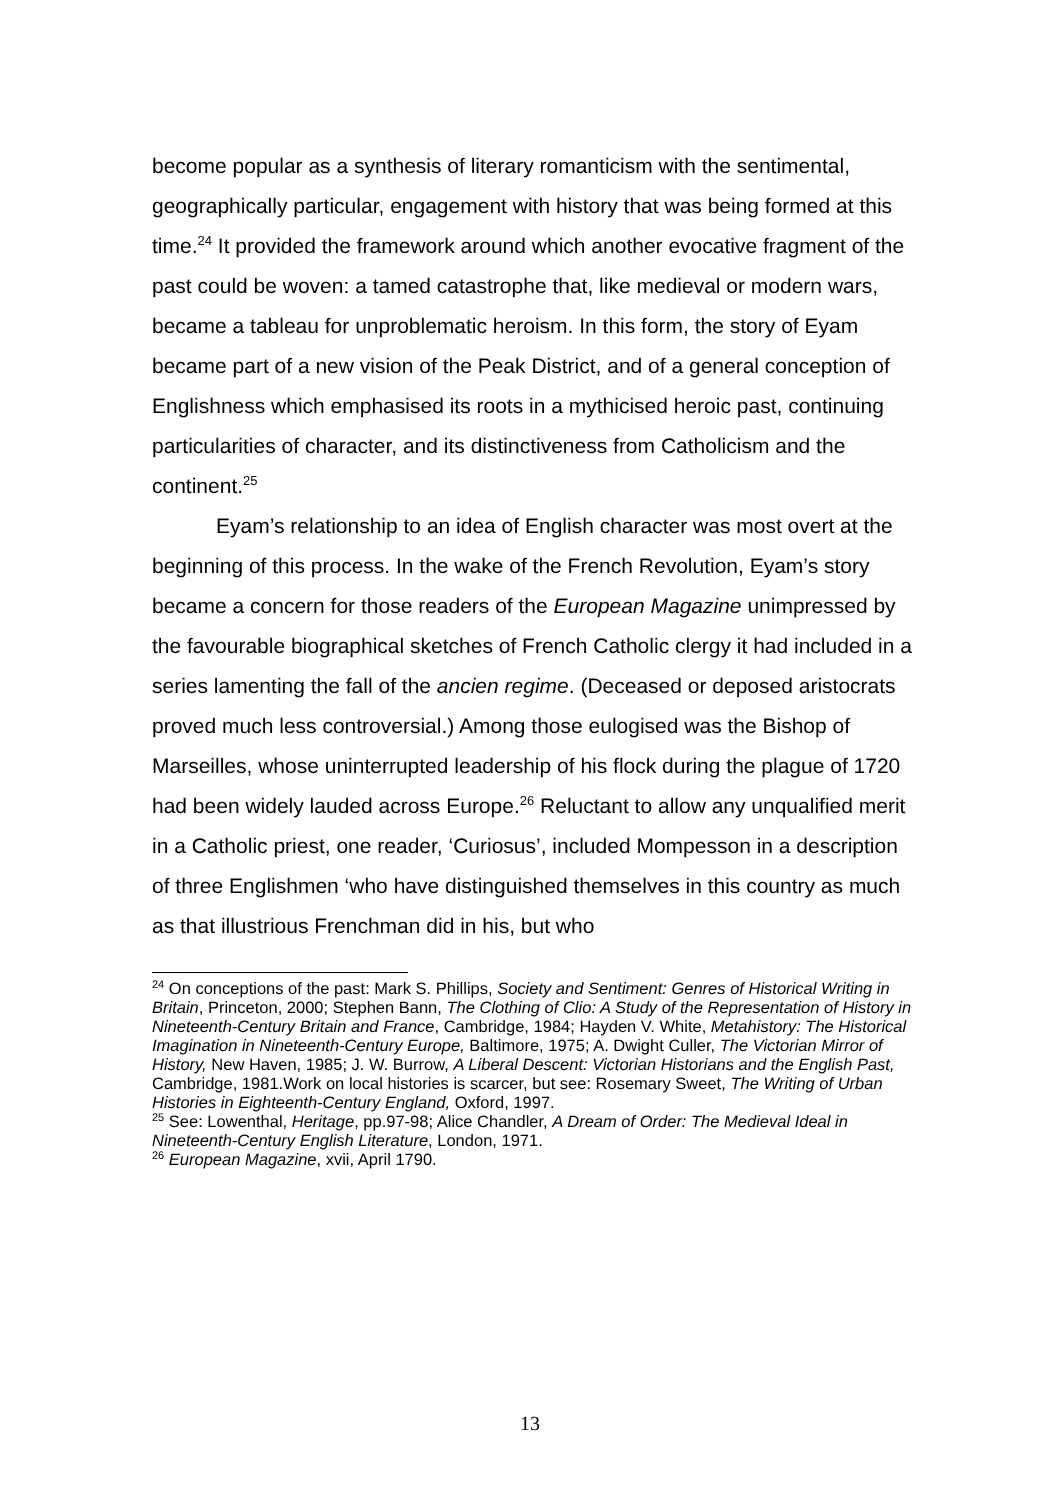become popular as a synthesis of literary romanticism with the sentimental, geographically particular, engagement with history that was being formed at this time.<sup>24</sup> It provided the framework around which another evocative fragment of the past could be woven: a tamed catastrophe that, like medieval or modern wars, became a tableau for unproblematic heroism. In this form, the story of Eyam became part of a new vision of the Peak District, and of a general conception of Englishness which emphasised its roots in a mythicised heroic past, continuing particularities of character, and its distinctiveness from Catholicism and the continent.<sup>25</sup>
Eyam’s relationship to an idea of English character was most overt at the beginning of this process. In the wake of the French Revolution, Eyam’s story became a concern for those readers of the European Magazine unimpressed by the favourable biographical sketches of French Catholic clergy it had included in a series lamenting the fall of the ancien regime. (Deceased or deposed aristocrats proved much less controversial.) Among those eulogised was the Bishop of Marseilles, whose uninterrupted leadership of his flock during the plague of 1720 had been widely lauded across Europe.<sup>26</sup> Reluctant to allow any unqualified merit in a Catholic priest, one reader, ‘Curiosus’, included Mompesson in a description of three Englishmen ‘who have distinguished themselves in this country as much as that illustrious Frenchman did in his, but who
<sup>24</sup> On conceptions of the past: Mark S. Phillips, Society and Sentiment: Genres of Historical Writing in Britain, Princeton, 2000; Stephen Bann, The Clothing of Clio: A Study of the Representation of History in Nineteenth-Century Britain and France, Cambridge, 1984; Hayden V. White, Metahistory: The Historical Imagination in Nineteenth-Century Europe, Baltimore, 1975; A. Dwight Culler, The Victorian Mirror of History, New Haven, 1985; J. W. Burrow, A Liberal Descent: Victorian Historians and the English Past, Cambridge, 1981.Work on local histories is scarcer, but see: Rosemary Sweet, The Writing of Urban Histories in Eighteenth-Century England, Oxford, 1997.
<sup>25</sup> See: Lowenthal, Heritage, pp.97-98; Alice Chandler, A Dream of Order: The Medieval Ideal in Nineteenth-Century English Literature, London, 1971.
<sup>26</sup> European Magazine, xvii, April 1790.
13